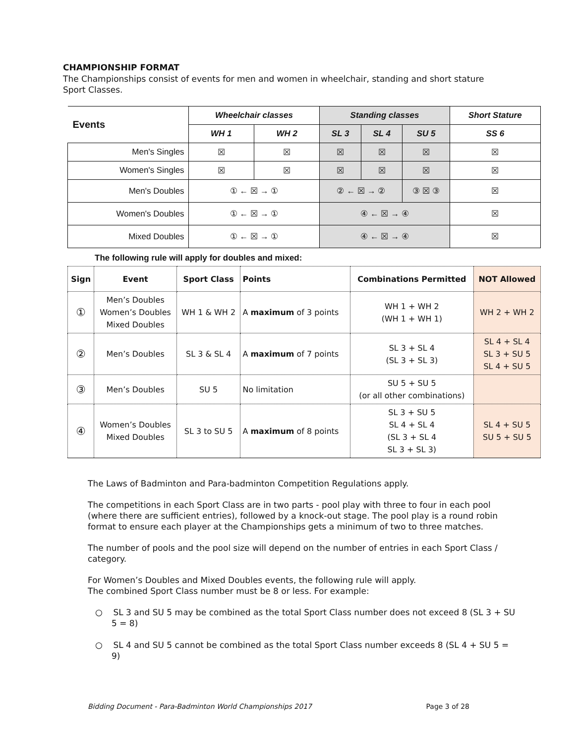CHAMPIONSHIP FORMAT
The Championships consist of events for men and women in wheelchair, standing and short stature Sport Classes.
| Events | Wheelchair classes | | Standing classes | | | Short Stature |
| | WH 1 | WH 2 | SL 3 | SL 4 | SU 5 | SS 6 |
| Men's Singles | ☒ | ☒ | ☒ | ☒ | ☒ | ☒ |
| Women's Singles | ☒ | ☒ | ☒ | ☒ | ☒ | ☒ |
| Men's Doubles | ① ← ☒ → ① | | ② ← ☒ → ② | | ③ ☒ ③ | ☒ |
| Women's Doubles | ① ← ☒ → ① | | ④ ← ☒ → ④ | | | ☒ |
| Mixed Doubles | ① ← ☒ → ① | | ④ ← ☒ → ④ | | | ☒ |
The following rule will apply for doubles and mixed:
| Sign | Event | Sport Class | Points | Combinations Permitted | NOT Allowed |
| --- | --- | --- | --- | --- | --- |
| ① | Men’s Doubles Women’s Doubles Mixed Doubles | WH 1 & WH 2 | A maximum of 3 points | WH 1 + WH 2 (WH 1 + WH 1) | WH 2 + WH 2 |
| ② | Men’s Doubles | SL 3 & SL 4 | A maximum of 7 points | SL 3 + SL 4 (SL 3 + SL 3) | SL 4 + SL 4 SL 3 + SU 5 SL 4 + SU 5 |
| ③ | Men’s Doubles | SU 5 | No limitation | SU 5 + SU 5 (or all other combinations) | |
| ④ | Women’s Doubles Mixed Doubles | SL 3 to SU 5 | A maximum of 8 points | SL 3 + SU 5 SL 4 + SL 4 (SL 3 + SL 4 SL 3 + SL 3) | SL 4 + SU 5 SU 5 + SU 5 |
The Laws of Badminton and Para-badminton Competition Regulations apply.
The competitions in each Sport Class are in two parts - pool play with three to four in each pool (where there are sufficient entries), followed by a knock-out stage. The pool play is a round robin format to ensure each player at the Championships gets a minimum of two to three matches.
The number of pools and the pool size will depend on the number of entries in each Sport Class / category.
For Women’s Doubles and Mixed Doubles events, the following rule will apply.
The combined Sport Class number must be 8 or less. For example:
○ SL 3 and SU 5 may be combined as the total Sport Class number does not exceed 8 (SL 3 + SU 5 = 8)
○ SL 4 and SU 5 cannot be combined as the total Sport Class number exceeds 8 (SL 4 + SU 5 = 9)
Bidding Document - Para-Badminton World Championships 2017 Page 3 of 28